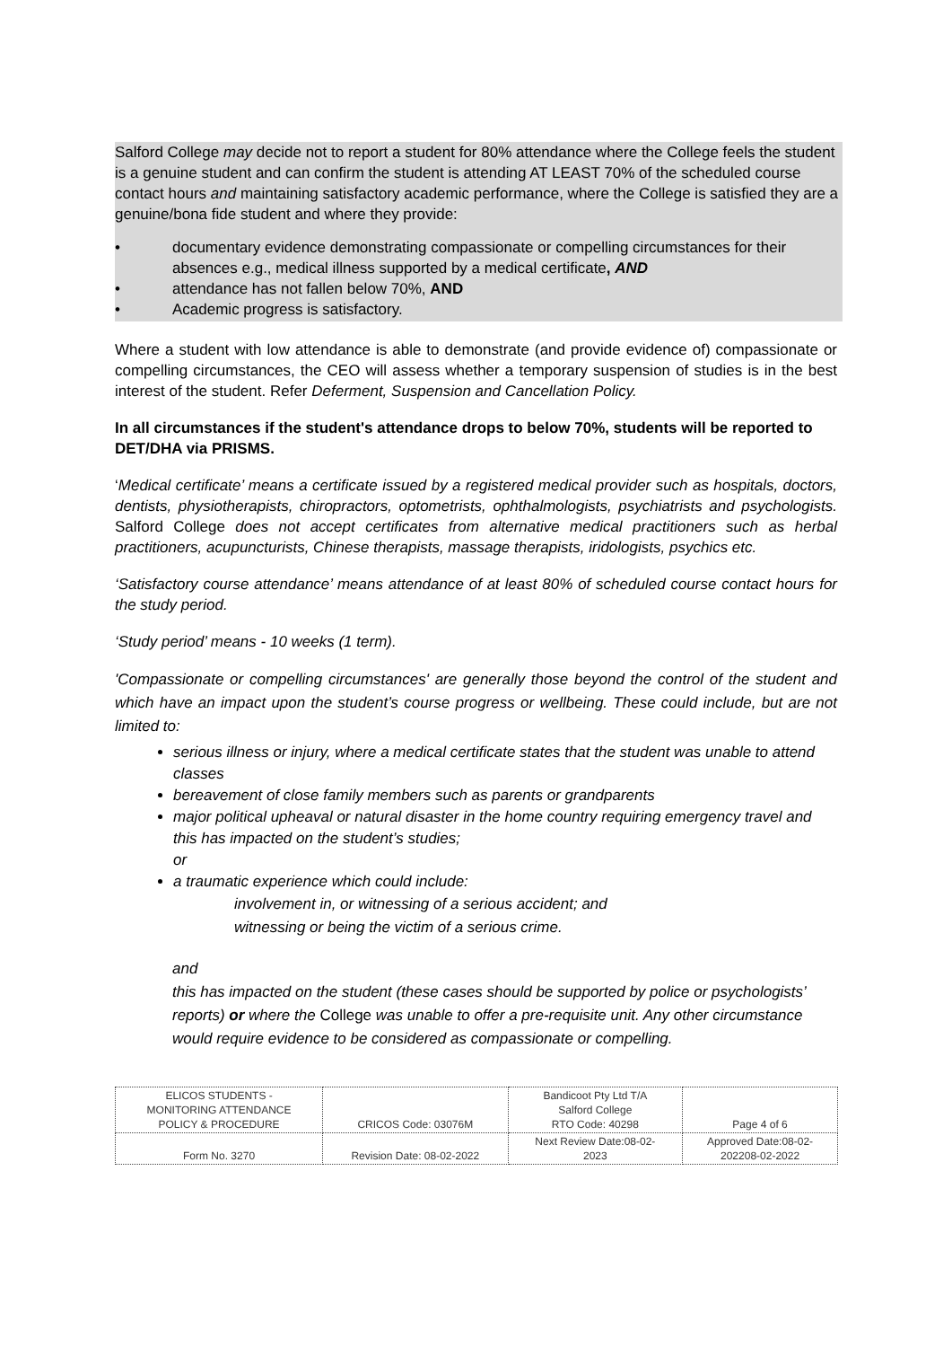Salford College may decide not to report a student for 80% attendance where the College feels the student is a genuine student and can confirm the student is attending AT LEAST 70% of the scheduled course contact hours and maintaining satisfactory academic performance, where the College is satisfied they are a genuine/bona fide student and where they provide:
• documentary evidence demonstrating compassionate or compelling circumstances for their absences e.g., medical illness supported by a medical certificate, AND
• attendance has not fallen below 70%, AND
• Academic progress is satisfactory.
Where a student with low attendance is able to demonstrate (and provide evidence of) compassionate or compelling circumstances, the CEO will assess whether a temporary suspension of studies is in the best interest of the student. Refer Deferment, Suspension and Cancellation Policy.
In all circumstances if the student's attendance drops to below 70%, students will be reported to DET/DHA via PRISMS.
‘Medical certificate’ means a certificate issued by a registered medical provider such as hospitals, doctors, dentists, physiotherapists, chiropractors, optometrists, ophthalmologists, psychiatrists and psychologists. Salford College does not accept certificates from alternative medical practitioners such as herbal practitioners, acupuncturists, Chinese therapists, massage therapists, iridologists, psychics etc.
‘Satisfactory course attendance’ means attendance of at least 80% of scheduled course contact hours for the study period.
‘Study period’ means - 10 weeks (1 term).
'Compassionate or compelling circumstances' are generally those beyond the control of the student and which have an impact upon the student’s course progress or wellbeing. These could include, but are not limited to:
serious illness or injury, where a medical certificate states that the student was unable to attend classes
bereavement of close family members such as parents or grandparents
major political upheaval or natural disaster in the home country requiring emergency travel and this has impacted on the student’s studies;
or
a traumatic experience which could include:
involvement in, or witnessing of a serious accident; and
witnessing or being the victim of a serious crime.
and
this has impacted on the student (these cases should be supported by police or psychologists’ reports) or where the College was unable to offer a pre-requisite unit. Any other circumstance would require evidence to be considered as compassionate or compelling.
| ELICOS STUDENTS - MONITORING ATTENDANCE POLICY & PROCEDURE | CRICOS Code: 03076M | Bandicoot Pty Ltd T/A Salford College RTO Code: 40298 | Page 4 of 6 |
| Form No. 3270 | Revision Date: 08-02-2022 | Next Review Date:08-02- 2023 | Approved Date:08-02- 202208-02-2022 |